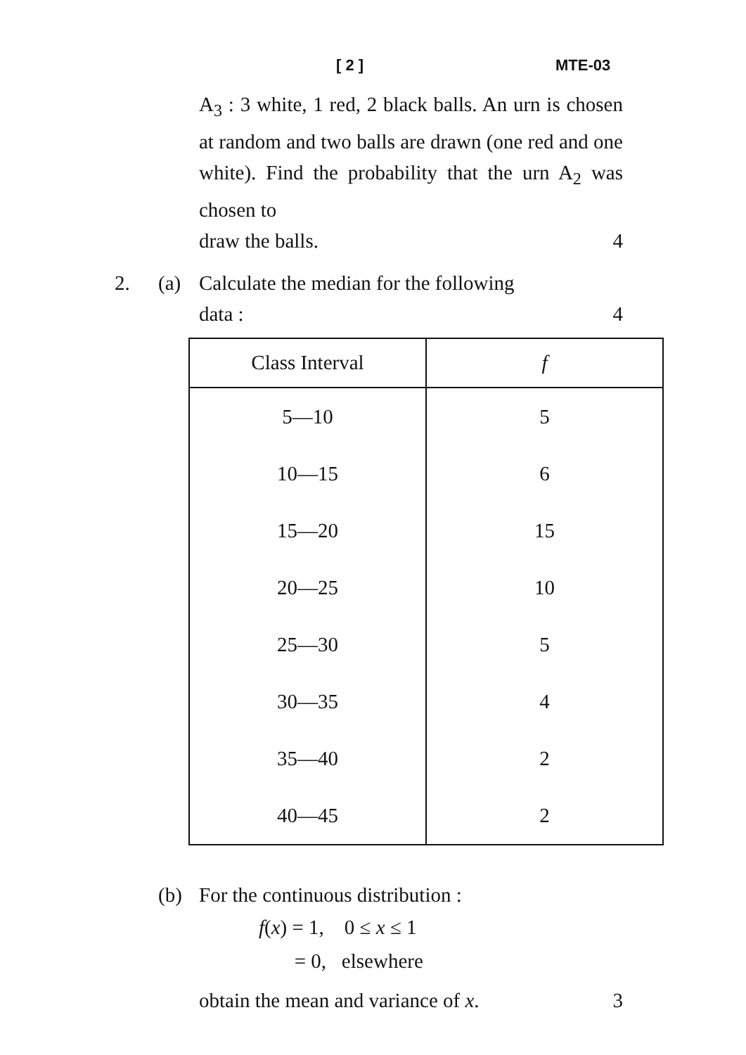[ 2 ] MTE-03
A<sub>3</sub> : 3 white, 1 red, 2 black balls. An urn is chosen at random and two balls are drawn (one red and one white). Find the probability that the urn A<sub>2</sub> was chosen to
draw the balls. 4
2. (a) Calculate the median for the following
data : 4
| Class Interval | f |
| --- | --- |
| 5—10 | 5 |
| 10—15 | 6 |
| 15—20 | 15 |
| 20—25 | 10 |
| 25—30 | 5 |
| 30—35 | 4 |
| 35—40 | 2 |
| 40—45 | 2 |
(b) For the continuous distribution :
f(x) = 1, 0 ≤ x ≤ 1
= 0, elsewhere
obtain the mean and variance of x. 3